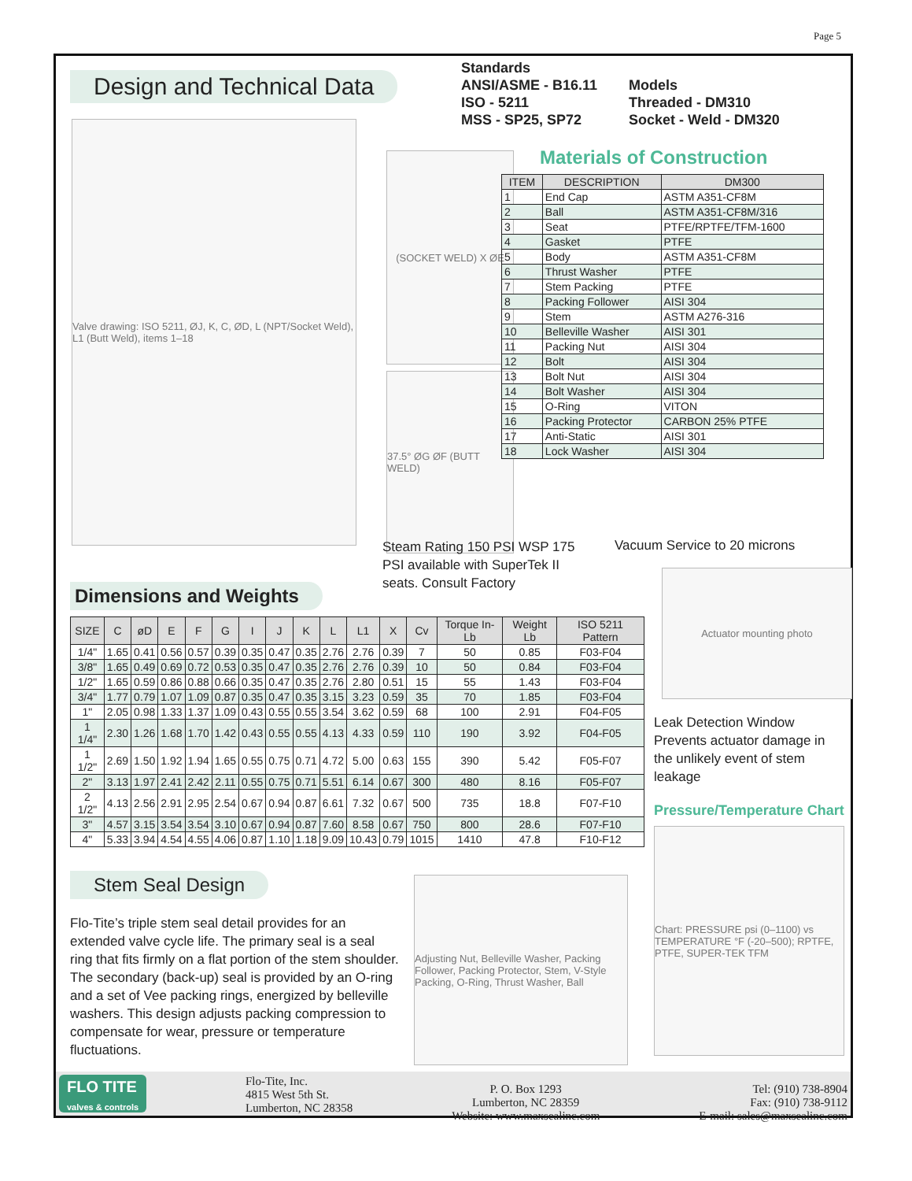Page 5
Design and Technical Data
Standards
ANSI/ASME - B16.11
ISO - 5211
MSS - SP25, SP72
Models
Threaded - DM310
Socket - Weld - DM320
Valve drawing: ISO 5211, ØJ, K, C, ØD, L (NPT/Socket Weld), L1 (Butt Weld), items 1–18
(SOCKET WELD) X ØE
37.5° ØG ØF (BUTT WELD)
Materials of Construction
| ITEM | DESCRIPTION | DM300 |
| --- | --- | --- |
| 1 | End Cap | ASTM A351-CF8M |
| 2 | Ball | ASTM A351-CF8M/316 |
| 3 | Seat | PTFE/RPTFE/TFM-1600 |
| 4 | Gasket | PTFE |
| 5 | Body | ASTM A351-CF8M |
| 6 | Thrust Washer | PTFE |
| 7 | Stem Packing | PTFE |
| 8 | Packing Follower | AISI 304 |
| 9 | Stem | ASTM A276-316 |
| 10 | Belleville Washer | AISI 301 |
| 11 | Packing Nut | AISI 304 |
| 12 | Bolt | AISI 304 |
| 13 | Bolt Nut | AISI 304 |
| 14 | Bolt Washer | AISI 304 |
| 15 | O-Ring | VITON |
| 16 | Packing Protector | CARBON 25% PTFE |
| 17 | Anti-Static | AISI 301 |
| 18 | Lock Washer | AISI 304 |
Steam Rating 150 PSI WSP 175 PSI available with SuperTek II seats. Consult Factory
Vacuum Service to 20 microns
Dimensions and Weights
Actuator mounting photo
| SIZE | C | øD | E | F | G | I | J | K | L | L1 | X | Cv | Torque In-Lb | Weight Lb | ISO 5211 Pattern |
| --- | --- | --- | --- | --- | --- | --- | --- | --- | --- | --- | --- | --- | --- | --- | --- |
| 1/4" | 1.65 | 0.41 | 0.56 | 0.57 | 0.39 | 0.35 | 0.47 | 0.35 | 2.76 | 2.76 | 0.39 | 7 | 50 | 0.85 | F03-F04 |
| 3/8" | 1.65 | 0.49 | 0.69 | 0.72 | 0.53 | 0.35 | 0.47 | 0.35 | 2.76 | 2.76 | 0.39 | 10 | 50 | 0.84 | F03-F04 |
| 1/2" | 1.65 | 0.59 | 0.86 | 0.88 | 0.66 | 0.35 | 0.47 | 0.35 | 2.76 | 2.80 | 0.51 | 15 | 55 | 1.43 | F03-F04 |
| 3/4" | 1.77 | 0.79 | 1.07 | 1.09 | 0.87 | 0.35 | 0.47 | 0.35 | 3.15 | 3.23 | 0.59 | 35 | 70 | 1.85 | F03-F04 |
| 1" | 2.05 | 0.98 | 1.33 | 1.37 | 1.09 | 0.43 | 0.55 | 0.55 | 3.54 | 3.62 | 0.59 | 68 | 100 | 2.91 | F04-F05 |
| 1 1/4" | 2.30 | 1.26 | 1.68 | 1.70 | 1.42 | 0.43 | 0.55 | 0.55 | 4.13 | 4.33 | 0.59 | 110 | 190 | 3.92 | F04-F05 |
| 1 1/2" | 2.69 | 1.50 | 1.92 | 1.94 | 1.65 | 0.55 | 0.75 | 0.71 | 4.72 | 5.00 | 0.63 | 155 | 390 | 5.42 | F05-F07 |
| 2" | 3.13 | 1.97 | 2.41 | 2.42 | 2.11 | 0.55 | 0.75 | 0.71 | 5.51 | 6.14 | 0.67 | 300 | 480 | 8.16 | F05-F07 |
| 2 1/2" | 4.13 | 2.56 | 2.91 | 2.95 | 2.54 | 0.67 | 0.94 | 0.87 | 6.61 | 7.32 | 0.67 | 500 | 735 | 18.8 | F07-F10 |
| 3" | 4.57 | 3.15 | 3.54 | 3.54 | 3.10 | 0.67 | 0.94 | 0.87 | 7.60 | 8.58 | 0.67 | 750 | 800 | 28.6 | F07-F10 |
| 4" | 5.33 | 3.94 | 4.54 | 4.55 | 4.06 | 0.87 | 1.10 | 1.18 | 9.09 | 10.43 | 0.79 | 1015 | 1410 | 47.8 | F10-F12 |
Leak Detection Window Prevents actuator damage in the unlikely event of stem leakage
Pressure/Temperature Chart
Chart: PRESSURE psi (0–1100) vs TEMPERATURE °F (-20–500); RPTFE, PTFE, SUPER-TEK TFM
Stem Seal Design
Flo-Tite’s triple stem seal detail provides for an extended valve cycle life. The primary seal is a seal ring that fits firmly on a flat portion of the stem shoulder. The secondary (back-up) seal is provided by an O-ring and a set of Vee packing rings, energized by belleville washers. This design adjusts packing compression to compensate for wear, pressure or temperature fluctuations.
Adjusting Nut, Belleville Washer, Packing Follower, Packing Protector, Stem, V-Style Packing, O-Ring, Thrust Washer, Ball
FLO TITE
valves & controls
Flo-Tite, Inc.
4815 West 5th St.
Lumberton, NC 28358
P. O. Box 1293
Lumberton, NC 28359
Website: www.maxsealinc.com
Tel: (910) 738-8904
Fax: (910) 738-9112
E-mail: sales@maxsealinc.com